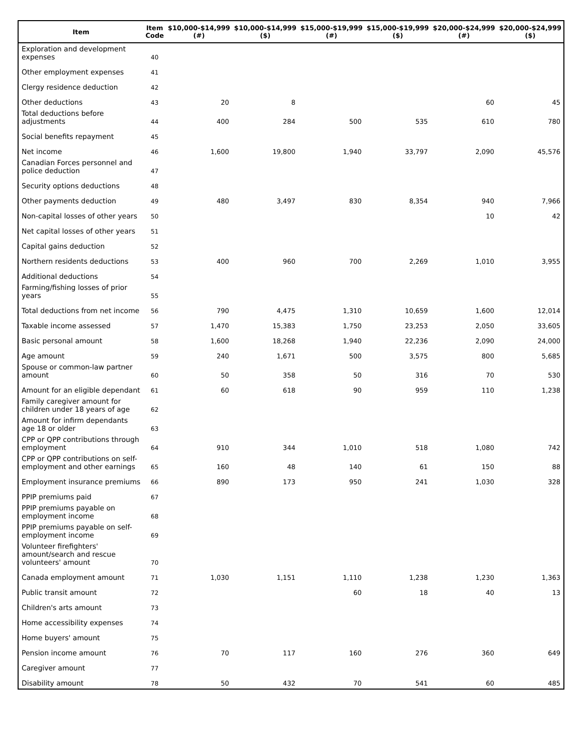| Item | Item Code | $10,000-$14,999 (#) | $10,000-$14,999 ($) | $15,000-$19,999 (#) | $15,000-$19,999 ($) | $20,000-$24,999 (#) | $20,000-$24,999 ($) |
| --- | --- | --- | --- | --- | --- | --- | --- |
| Exploration and development expenses | 40 | | | | | | |
| Other employment expenses | 41 | | | | | | |
| Clergy residence deduction | 42 | | | | | | |
| Other deductions | 43 | 20 | 8 | | | 60 | 45 |
| Total deductions before adjustments | 44 | 400 | 284 | 500 | 535 | 610 | 780 |
| Social benefits repayment | 45 | | | | | | |
| Net income | 46 | 1,600 | 19,800 | 1,940 | 33,797 | 2,090 | 45,576 |
| Canadian Forces personnel and police deduction | 47 | | | | | | |
| Security options deductions | 48 | | | | | | |
| Other payments deduction | 49 | 480 | 3,497 | 830 | 8,354 | 940 | 7,966 |
| Non-capital losses of other years | 50 | | | | | 10 | 42 |
| Net capital losses of other years | 51 | | | | | | |
| Capital gains deduction | 52 | | | | | | |
| Northern residents deductions | 53 | 400 | 960 | 700 | 2,269 | 1,010 | 3,955 |
| Additional deductions | 54 | | | | | | |
| Farming/fishing losses of prior years | 55 | | | | | | |
| Total deductions from net income | 56 | 790 | 4,475 | 1,310 | 10,659 | 1,600 | 12,014 |
| Taxable income assessed | 57 | 1,470 | 15,383 | 1,750 | 23,253 | 2,050 | 33,605 |
| Basic personal amount | 58 | 1,600 | 18,268 | 1,940 | 22,236 | 2,090 | 24,000 |
| Age amount | 59 | 240 | 1,671 | 500 | 3,575 | 800 | 5,685 |
| Spouse or common-law partner amount | 60 | 50 | 358 | 50 | 316 | 70 | 530 |
| Amount for an eligible dependant | 61 | 60 | 618 | 90 | 959 | 110 | 1,238 |
| Family caregiver amount for children under 18 years of age | 62 | | | | | | |
| Amount for infirm dependants age 18 or older | 63 | | | | | | |
| CPP or QPP contributions through employment | 64 | 910 | 344 | 1,010 | 518 | 1,080 | 742 |
| CPP or QPP contributions on self-employment and other earnings | 65 | 160 | 48 | 140 | 61 | 150 | 88 |
| Employment insurance premiums | 66 | 890 | 173 | 950 | 241 | 1,030 | 328 |
| PPIP premiums paid | 67 | | | | | | |
| PPIP premiums payable on employment income | 68 | | | | | | |
| PPIP premiums payable on self-employment income | 69 | | | | | | |
| Volunteer firefighters' amount/search and rescue volunteers' amount | 70 | | | | | | |
| Canada employment amount | 71 | 1,030 | 1,151 | 1,110 | 1,238 | 1,230 | 1,363 |
| Public transit amount | 72 | | | 60 | 18 | 40 | 13 |
| Children's arts amount | 73 | | | | | | |
| Home accessibility expenses | 74 | | | | | | |
| Home buyers' amount | 75 | | | | | | |
| Pension income amount | 76 | 70 | 117 | 160 | 276 | 360 | 649 |
| Caregiver amount | 77 | | | | | | |
| Disability amount | 78 | 50 | 432 | 70 | 541 | 60 | 485 |